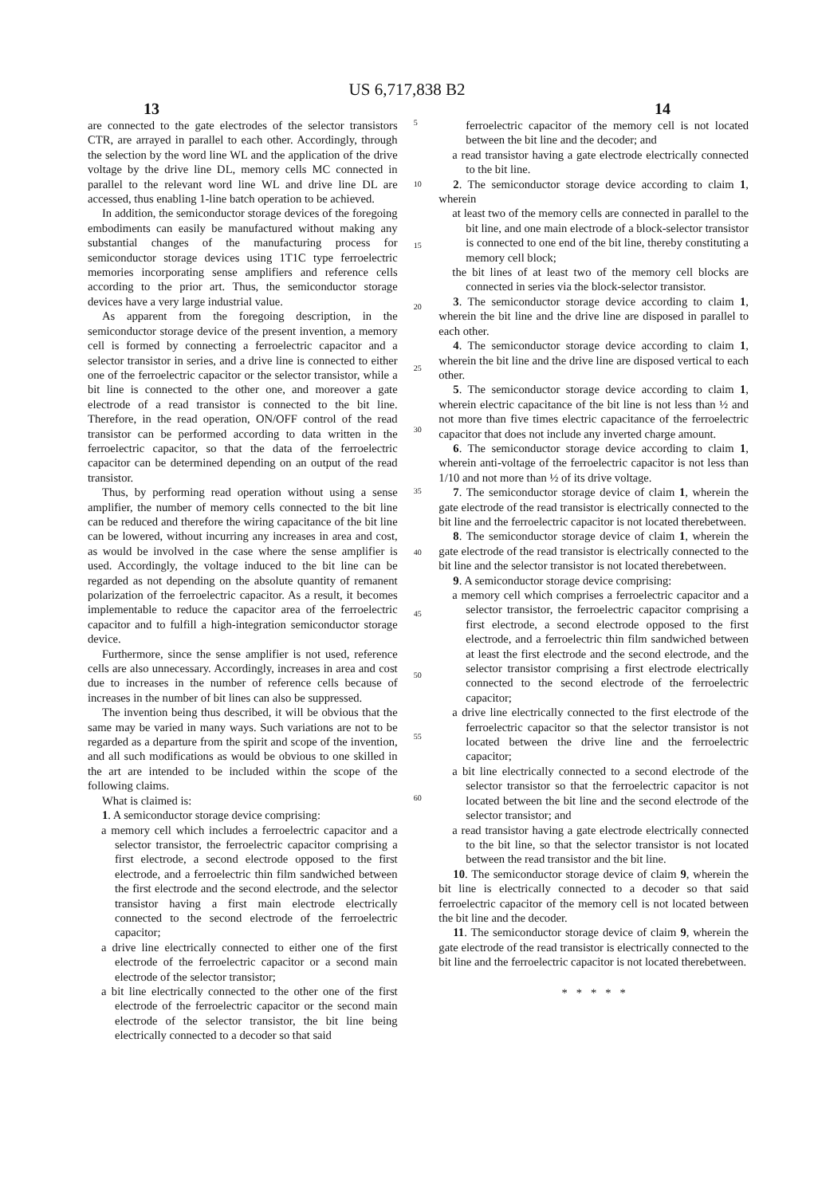US 6,717,838 B2
13 14
are connected to the gate electrodes of the selector transistors CTR, are arrayed in parallel to each other. Accordingly, through the selection by the word line WL and the application of the drive voltage by the drive line DL, memory cells MC connected in parallel to the relevant word line WL and drive line DL are accessed, thus enabling 1-line batch operation to be achieved.
In addition, the semiconductor storage devices of the foregoing embodiments can easily be manufactured without making any substantial changes of the manufacturing process for semiconductor storage devices using 1T1C type ferroelectric memories incorporating sense amplifiers and reference cells according to the prior art. Thus, the semiconductor storage devices have a very large industrial value.
As apparent from the foregoing description, in the semiconductor storage device of the present invention, a memory cell is formed by connecting a ferroelectric capacitor and a selector transistor in series, and a drive line is connected to either one of the ferroelectric capacitor or the selector transistor, while a bit line is connected to the other one, and moreover a gate electrode of a read transistor is connected to the bit line. Therefore, in the read operation, ON/OFF control of the read transistor can be performed according to data written in the ferroelectric capacitor, so that the data of the ferroelectric capacitor can be determined depending on an output of the read transistor.
Thus, by performing read operation without using a sense amplifier, the number of memory cells connected to the bit line can be reduced and therefore the wiring capacitance of the bit line can be lowered, without incurring any increases in area and cost, as would be involved in the case where the sense amplifier is used. Accordingly, the voltage induced to the bit line can be regarded as not depending on the absolute quantity of remanent polarization of the ferroelectric capacitor. As a result, it becomes implementable to reduce the capacitor area of the ferroelectric capacitor and to fulfill a high-integration semiconductor storage device.
Furthermore, since the sense amplifier is not used, reference cells are also unnecessary. Accordingly, increases in area and cost due to increases in the number of reference cells because of increases in the number of bit lines can also be suppressed.
The invention being thus described, it will be obvious that the same may be varied in many ways. Such variations are not to be regarded as a departure from the spirit and scope of the invention, and all such modifications as would be obvious to one skilled in the art are intended to be included within the scope of the following claims.
What is claimed is:
1. A semiconductor storage device comprising:
a memory cell which includes a ferroelectric capacitor and a selector transistor, the ferroelectric capacitor comprising a first electrode, a second electrode opposed to the first electrode, and a ferroelectric thin film sandwiched between the first electrode and the second electrode, and the selector transistor having a first main electrode electrically connected to the second electrode of the ferroelectric capacitor;
a drive line electrically connected to either one of the first electrode of the ferroelectric capacitor or a second main electrode of the selector transistor;
a bit line electrically connected to the other one of the first electrode of the ferroelectric capacitor or the second main electrode of the selector transistor, the bit line being electrically connected to a decoder so that said
5
10
15
20
25
30
35
40
45
50
55
60
ferroelectric capacitor of the memory cell is not located between the bit line and the decoder; and
a read transistor having a gate electrode electrically connected to the bit line.
2. The semiconductor storage device according to claim 1, wherein
at least two of the memory cells are connected in parallel to the bit line, and one main electrode of a block-selector transistor is connected to one end of the bit line, thereby constituting a memory cell block;
the bit lines of at least two of the memory cell blocks are connected in series via the block-selector transistor.
3. The semiconductor storage device according to claim 1, wherein the bit line and the drive line are disposed in parallel to each other.
4. The semiconductor storage device according to claim 1, wherein the bit line and the drive line are disposed vertical to each other.
5. The semiconductor storage device according to claim 1, wherein electric capacitance of the bit line is not less than ½ and not more than five times electric capacitance of the ferroelectric capacitor that does not include any inverted charge amount.
6. The semiconductor storage device according to claim 1, wherein anti-voltage of the ferroelectric capacitor is not less than 1/10 and not more than ½ of its drive voltage.
7. The semiconductor storage device of claim 1, wherein the gate electrode of the read transistor is electrically connected to the bit line and the ferroelectric capacitor is not located therebetween.
8. The semiconductor storage device of claim 1, wherein the gate electrode of the read transistor is electrically connected to the bit line and the selector transistor is not located therebetween.
9. A semiconductor storage device comprising:
a memory cell which comprises a ferroelectric capacitor and a selector transistor, the ferroelectric capacitor comprising a first electrode, a second electrode opposed to the first electrode, and a ferroelectric thin film sandwiched between at least the first electrode and the second electrode, and the selector transistor comprising a first electrode electrically connected to the second electrode of the ferroelectric capacitor;
a drive line electrically connected to the first electrode of the ferroelectric capacitor so that the selector transistor is not located between the drive line and the ferroelectric capacitor;
a bit line electrically connected to a second electrode of the selector transistor so that the ferroelectric capacitor is not located between the bit line and the second electrode of the selector transistor; and
a read transistor having a gate electrode electrically connected to the bit line, so that the selector transistor is not located between the read transistor and the bit line.
10. The semiconductor storage device of claim 9, wherein the bit line is electrically connected to a decoder so that said ferroelectric capacitor of the memory cell is not located between the bit line and the decoder.
11. The semiconductor storage device of claim 9, wherein the gate electrode of the read transistor is electrically connected to the bit line and the ferroelectric capacitor is not located therebetween.
* * * * *